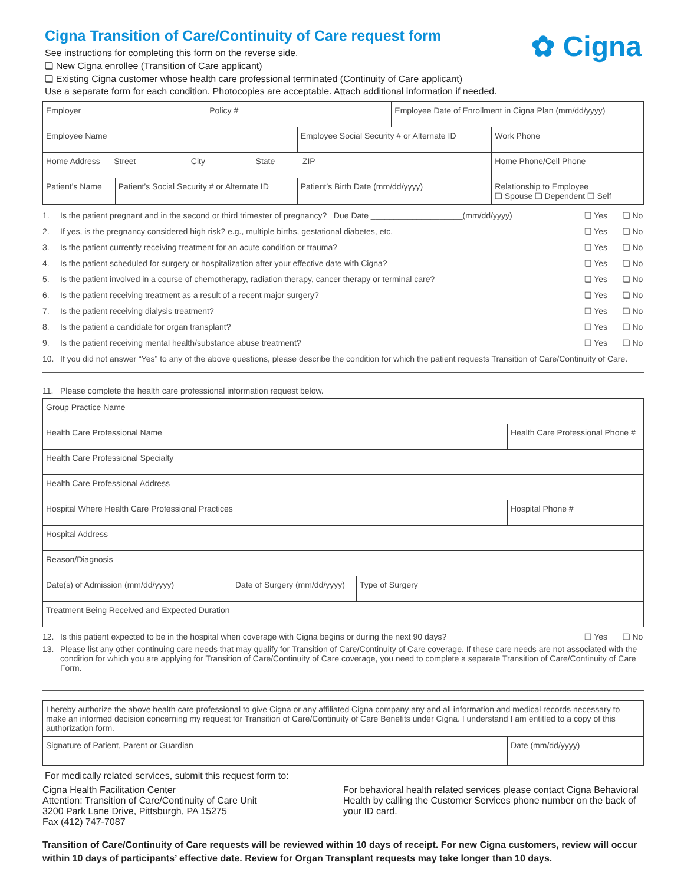✿ Cigna
Cigna Transition of Care/Continuity of Care request form
See instructions for completing this form on the reverse side.
❏ New Cigna enrollee (Transition of Care applicant)
❏ Existing Cigna customer whose health care professional terminated (Continuity of Care applicant)
Use a separate form for each condition. Photocopies are acceptable. Attach additional information if needed.
| Employer | | Policy # | | Employee Date of Enrollment in Cigna Plan (mm/dd/yyyy) | |
| Employee Name | | | Employee Social Security # or Alternate ID | | Work Phone |
| Home Address Street City State ZIP | | | | | Home Phone/Cell Phone |
| Patient’s Name | Patient’s Social Security # or Alternate ID | | Patient’s Birth Date (mm/dd/yyyy) | | Relationship to Employee ❏ Spouse ❏ Dependent ❏ Self |
1. Is the patient pregnant and in the second or third trimester of pregnancy? Due Date ____________________(mm/dd/yyyy) ❏ Yes ❏ No
2. If yes, is the pregnancy considered high risk? e.g., multiple births, gestational diabetes, etc. ❏ Yes ❏ No
3. Is the patient currently receiving treatment for an acute condition or trauma? ❏ Yes ❏ No
4. Is the patient scheduled for surgery or hospitalization after your effective date with Cigna? ❏ Yes ❏ No
5. Is the patient involved in a course of chemotherapy, radiation therapy, cancer therapy or terminal care? ❏ Yes ❏ No
6. Is the patient receiving treatment as a result of a recent major surgery? ❏ Yes ❏ No
7. Is the patient receiving dialysis treatment? ❏ Yes ❏ No
8. Is the patient a candidate for organ transplant? ❏ Yes ❏ No
9. Is the patient receiving mental health/substance abuse treatment? ❏ Yes ❏ No
10. If you did not answer “Yes” to any of the above questions, please describe the condition for which the patient requests Transition of Care/Continuity of Care.
11. Please complete the health care professional information request below.
| Group Practice Name | | | |
| Health Care Professional Name | | | Health Care Professional Phone # |
| Health Care Professional Specialty | | | |
| Health Care Professional Address | | | |
| Hospital Where Health Care Professional Practices | | | Hospital Phone # |
| Hospital Address | | | |
| Reason/Diagnosis | | | |
| Date(s) of Admission (mm/dd/yyyy) | Date of Surgery (mm/dd/yyyy) | Type of Surgery | |
| Treatment Being Received and Expected Duration | | | |
12. Is this patient expected to be in the hospital when coverage with Cigna begins or during the next 90 days? ❏ Yes ❏ No
13. Please list any other continuing care needs that may qualify for Transition of Care/Continuity of Care coverage. If these care needs are not associated with the condition for which you are applying for Transition of Care/Continuity of Care coverage, you need to complete a separate Transition of Care/Continuity of Care Form.
| I hereby authorize the above health care professional to give Cigna or any affiliated Cigna company any and all information and medical records necessary to make an informed decision concerning my request for Transition of Care/Continuity of Care Benefits under Cigna. I understand I am entitled to a copy of this authorization form. | |
| Signature of Patient, Parent or Guardian | Date (mm/dd/yyyy) |
For medically related services, submit this request form to:
Cigna Health Facilitation Center
Attention: Transition of Care/Continuity of Care Unit
3200 Park Lane Drive, Pittsburgh, PA 15275
Fax (412) 747-7087
For behavioral health related services please contact Cigna Behavioral Health by calling the Customer Services phone number on the back of your ID card.
Transition of Care/Continuity of Care requests will be reviewed within 10 days of receipt. For new Cigna customers, review will occur within 10 days of participants’ effective date. Review for Organ Transplant requests may take longer than 10 days.